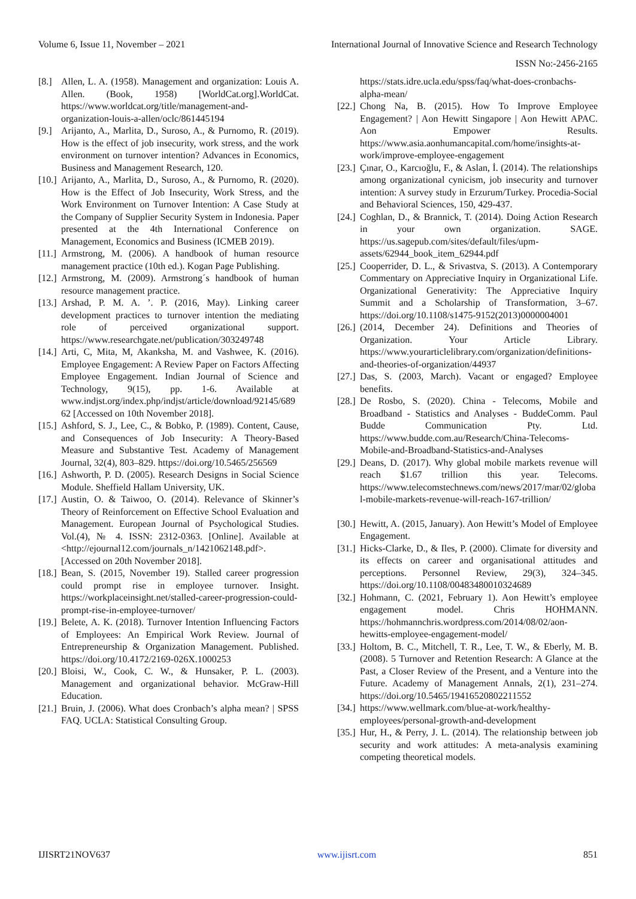Volume 6, Issue 11, November – 2021 International Journal of Innovative Science and Research Technology
ISSN No:-2456-2165
[8.] Allen, L. A. (1958). Management and organization: Louis A. Allen. (Book, 1958) [WorldCat.org].WorldCat. https://www.worldcat.org/title/management-and-organization-louis-a-allen/oclc/861445194
[9.] Arijanto, A., Marlita, D., Suroso, A., & Purnomo, R. (2019). How is the effect of job insecurity, work stress, and the work environment on turnover intention? Advances in Economics, Business and Management Research, 120.
[10.] Arijanto, A., Marlita, D., Suroso, A., & Purnomo, R. (2020). How is the Effect of Job Insecurity, Work Stress, and the Work Environment on Turnover Intention: A Case Study at the Company of Supplier Security System in Indonesia. Paper presented at the 4th International Conference on Management, Economics and Business (ICMEB 2019).
[11.] Armstrong, M. (2006). A handbook of human resource management practice (10th ed.). Kogan Page Publishing.
[12.] Armstrong, M. (2009). Armstrong´s handbook of human resource management practice.
[13.] Arshad, P. M. A. ’. P. (2016, May). Linking career development practices to turnover intention the mediating role of perceived organizational support. https://www.researchgate.net/publication/303249748
[14.] Arti, C, Mita, M, Akanksha, M. and Vashwee, K. (2016). Employee Engagement: A Review Paper on Factors Affecting Employee Engagement. Indian Journal of Science and Technology, 9(15), pp. 1-6. Available at www.indjst.org/index.php/indjst/article/download/92145/68962 [Accessed on 10th November 2018].
[15.] Ashford, S. J., Lee, C., & Bobko, P. (1989). Content, Cause, and Consequences of Job Insecurity: A Theory-Based Measure and Substantive Test. Academy of Management Journal, 32(4), 803–829. https://doi.org/10.5465/256569
[16.] Ashworth, P. D. (2005). Research Designs in Social Science Module. Sheffield Hallam University, UK.
[17.] Austin, O. & Taiwoo, O. (2014). Relevance of Skinner’s Theory of Reinforcement on Effective School Evaluation and Management. European Journal of Psychological Studies. Vol.(4), № 4. ISSN: 2312-0363. [Online]. Available at <http://ejournal12.com/journals_n/1421062148.pdf>. [Accessed on 20th November 2018].
[18.] Bean, S. (2015, November 19). Stalled career progression could prompt rise in employee turnover. Insight. https://workplaceinsight.net/stalled-career-progression-could-prompt-rise-in-employee-turnover/
[19.] Belete, A. K. (2018). Turnover Intention Influencing Factors of Employees: An Empirical Work Review. Journal of Entrepreneurship & Organization Management. Published. https://doi.org/10.4172/2169-026X.1000253
[20.] Bloisi, W., Cook, C. W., & Hunsaker, P. L. (2003). Management and organizational behavior. McGraw-Hill Education.
[21.] Bruin, J. (2006). What does Cronbach’s alpha mean? | SPSS FAQ. UCLA: Statistical Consulting Group.
https://stats.idre.ucla.edu/spss/faq/what-does-cronbachs-alpha-mean/
[22.] Chong Na, B. (2015). How To Improve Employee Engagement? | Aon Hewitt Singapore | Aon Hewitt APAC. Aon Empower Results. https://www.asia.aonhumancapital.com/home/insights-at-work/improve-employee-engagement
[23.] Çınar, O., Karcıoğlu, F., & Aslan, İ. (2014). The relationships among organizational cynicism, job insecurity and turnover intention: A survey study in Erzurum/Turkey. Procedia-Social and Behavioral Sciences, 150, 429-437.
[24.] Coghlan, D., & Brannick, T. (2014). Doing Action Research in your own organization. SAGE. https://us.sagepub.com/sites/default/files/upm-assets/62944_book_item_62944.pdf
[25.] Cooperrider, D. L., & Srivastva, S. (2013). A Contemporary Commentary on Appreciative Inquiry in Organizational Life. Organizational Generativity: The Appreciative Inquiry Summit and a Scholarship of Transformation, 3–67. https://doi.org/10.1108/s1475-9152(2013)0000004001
[26.] (2014, December 24). Definitions and Theories of Organization. Your Article Library. https://www.yourarticlelibrary.com/organization/definitions-and-theories-of-organization/44937
[27.] Das, S. (2003, March). Vacant or engaged? Employee benefits.
[28.] De Rosbo, S. (2020). China - Telecoms, Mobile and Broadband - Statistics and Analyses - BuddeComm. Paul Budde Communication Pty. Ltd. https://www.budde.com.au/Research/China-Telecoms-Mobile-and-Broadband-Statistics-and-Analyses
[29.] Deans, D. (2017). Why global mobile markets revenue will reach $1.67 trillion this year. Telecoms. https://www.telecomstechnews.com/news/2017/mar/02/global-mobile-markets-revenue-will-reach-167-trillion/
[30.] Hewitt, A. (2015, January). Aon Hewitt’s Model of Employee Engagement.
[31.] Hicks-Clarke, D., & Iles, P. (2000). Climate for diversity and its effects on career and organisational attitudes and perceptions. Personnel Review, 29(3), 324–345. https://doi.org/10.1108/00483480010324689
[32.] Hohmann, C. (2021, February 1). Aon Hewitt’s employee engagement model. Chris HOHMANN. https://hohmannchris.wordpress.com/2014/08/02/aon-hewitts-employee-engagement-model/
[33.] Holtom, B. C., Mitchell, T. R., Lee, T. W., & Eberly, M. B. (2008). 5 Turnover and Retention Research: A Glance at the Past, a Closer Review of the Present, and a Venture into the Future. Academy of Management Annals, 2(1), 231–274. https://doi.org/10.5465/19416520802211552
[34.] https://www.wellmark.com/blue-at-work/healthy-employees/personal-growth-and-development
[35.] Hur, H., & Perry, J. L. (2014). The relationship between job security and work attitudes: A meta-analysis examining competing theoretical models.
IJISRT21NOV637 www.ijisrt.com 851